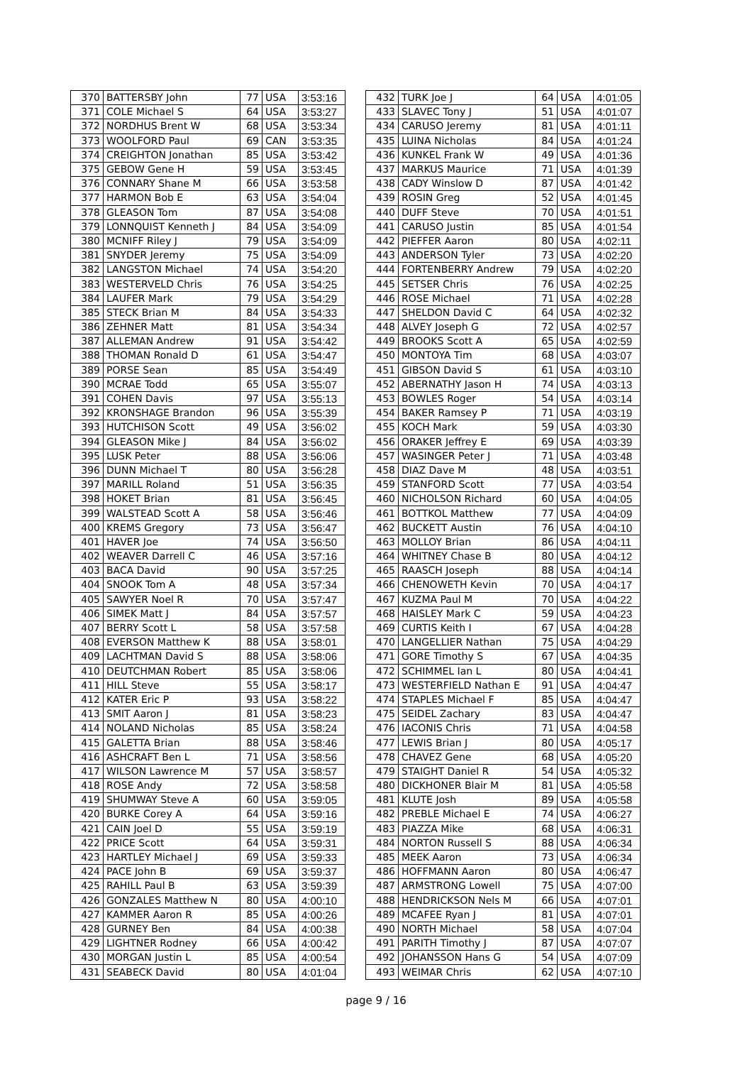| 370 | BATTERSBY John | 77 | USA | 3:53:16 |
| 371 | COLE Michael S | 64 | USA | 3:53:27 |
| 372 | NORDHUS Brent W | 68 | USA | 3:53:34 |
| 373 | WOOLFORD Paul | 69 | CAN | 3:53:35 |
| 374 | CREIGHTON Jonathan | 85 | USA | 3:53:42 |
| 375 | GEBOW Gene H | 59 | USA | 3:53:45 |
| 376 | CONNARY Shane M | 66 | USA | 3:53:58 |
| 377 | HARMON Bob E | 63 | USA | 3:54:04 |
| 378 | GLEASON Tom | 87 | USA | 3:54:08 |
| 379 | LONNQUIST Kenneth J | 84 | USA | 3:54:09 |
| 380 | MCNIFF Riley J | 79 | USA | 3:54:09 |
| 381 | SNYDER Jeremy | 75 | USA | 3:54:09 |
| 382 | LANGSTON Michael | 74 | USA | 3:54:20 |
| 383 | WESTERVELD Chris | 76 | USA | 3:54:25 |
| 384 | LAUFER Mark | 79 | USA | 3:54:29 |
| 385 | STECK Brian M | 84 | USA | 3:54:33 |
| 386 | ZEHNER Matt | 81 | USA | 3:54:34 |
| 387 | ALLEMAN Andrew | 91 | USA | 3:54:42 |
| 388 | THOMAN Ronald D | 61 | USA | 3:54:47 |
| 389 | PORSE Sean | 85 | USA | 3:54:49 |
| 390 | MCRAE Todd | 65 | USA | 3:55:07 |
| 391 | COHEN Davis | 97 | USA | 3:55:13 |
| 392 | KRONSHAGE Brandon | 96 | USA | 3:55:39 |
| 393 | HUTCHISON Scott | 49 | USA | 3:56:02 |
| 394 | GLEASON Mike J | 84 | USA | 3:56:02 |
| 395 | LUSK Peter | 88 | USA | 3:56:06 |
| 396 | DUNN Michael T | 80 | USA | 3:56:28 |
| 397 | MARILL Roland | 51 | USA | 3:56:35 |
| 398 | HOKET Brian | 81 | USA | 3:56:45 |
| 399 | WALSTEAD Scott A | 58 | USA | 3:56:46 |
| 400 | KREMS Gregory | 73 | USA | 3:56:47 |
| 401 | HAVER Joe | 74 | USA | 3:56:50 |
| 402 | WEAVER Darrell C | 46 | USA | 3:57:16 |
| 403 | BACA David | 90 | USA | 3:57:25 |
| 404 | SNOOK Tom A | 48 | USA | 3:57:34 |
| 405 | SAWYER Noel R | 70 | USA | 3:57:47 |
| 406 | SIMEK Matt J | 84 | USA | 3:57:57 |
| 407 | BERRY Scott L | 58 | USA | 3:57:58 |
| 408 | EVERSON Matthew K | 88 | USA | 3:58:01 |
| 409 | LACHTMAN David S | 88 | USA | 3:58:06 |
| 410 | DEUTCHMAN Robert | 85 | USA | 3:58:06 |
| 411 | HILL Steve | 55 | USA | 3:58:17 |
| 412 | KATER Eric P | 93 | USA | 3:58:22 |
| 413 | SMIT Aaron J | 81 | USA | 3:58:23 |
| 414 | NOLAND Nicholas | 85 | USA | 3:58:24 |
| 415 | GALETTA Brian | 88 | USA | 3:58:46 |
| 416 | ASHCRAFT Ben L | 71 | USA | 3:58:56 |
| 417 | WILSON Lawrence M | 57 | USA | 3:58:57 |
| 418 | ROSE Andy | 72 | USA | 3:58:58 |
| 419 | SHUMWAY Steve A | 60 | USA | 3:59:05 |
| 420 | BURKE Corey A | 64 | USA | 3:59:16 |
| 421 | CAIN Joel D | 55 | USA | 3:59:19 |
| 422 | PRICE Scott | 64 | USA | 3:59:31 |
| 423 | HARTLEY Michael J | 69 | USA | 3:59:33 |
| 424 | PACE John B | 69 | USA | 3:59:37 |
| 425 | RAHILL Paul B | 63 | USA | 3:59:39 |
| 426 | GONZALES Matthew N | 80 | USA | 4:00:10 |
| 427 | KAMMER Aaron R | 85 | USA | 4:00:26 |
| 428 | GURNEY Ben | 84 | USA | 4:00:38 |
| 429 | LIGHTNER Rodney | 66 | USA | 4:00:42 |
| 430 | MORGAN Justin L | 85 | USA | 4:00:54 |
| 431 | SEABECK David | 80 | USA | 4:01:04 |
| 432 | TURK Joe J | 64 | USA | 4:01:05 |
| 433 | SLAVEC Tony J | 51 | USA | 4:01:07 |
| 434 | CARUSO Jeremy | 81 | USA | 4:01:11 |
| 435 | LUINA Nicholas | 84 | USA | 4:01:24 |
| 436 | KUNKEL Frank W | 49 | USA | 4:01:36 |
| 437 | MARKUS Maurice | 71 | USA | 4:01:39 |
| 438 | CADY Winslow D | 87 | USA | 4:01:42 |
| 439 | ROSIN Greg | 52 | USA | 4:01:45 |
| 440 | DUFF Steve | 70 | USA | 4:01:51 |
| 441 | CARUSO Justin | 85 | USA | 4:01:54 |
| 442 | PIEFFER Aaron | 80 | USA | 4:02:11 |
| 443 | ANDERSON Tyler | 73 | USA | 4:02:20 |
| 444 | FORTENBERRY Andrew | 79 | USA | 4:02:20 |
| 445 | SETSER Chris | 76 | USA | 4:02:25 |
| 446 | ROSE Michael | 71 | USA | 4:02:28 |
| 447 | SHELDON David C | 64 | USA | 4:02:32 |
| 448 | ALVEY Joseph G | 72 | USA | 4:02:57 |
| 449 | BROOKS Scott A | 65 | USA | 4:02:59 |
| 450 | MONTOYA Tim | 68 | USA | 4:03:07 |
| 451 | GIBSON David S | 61 | USA | 4:03:10 |
| 452 | ABERNATHY Jason H | 74 | USA | 4:03:13 |
| 453 | BOWLES Roger | 54 | USA | 4:03:14 |
| 454 | BAKER Ramsey P | 71 | USA | 4:03:19 |
| 455 | KOCH Mark | 59 | USA | 4:03:30 |
| 456 | ORAKER Jeffrey E | 69 | USA | 4:03:39 |
| 457 | WASINGER Peter J | 71 | USA | 4:03:48 |
| 458 | DIAZ Dave M | 48 | USA | 4:03:51 |
| 459 | STANFORD Scott | 77 | USA | 4:03:54 |
| 460 | NICHOLSON Richard | 60 | USA | 4:04:05 |
| 461 | BOTTKOL Matthew | 77 | USA | 4:04:09 |
| 462 | BUCKETT Austin | 76 | USA | 4:04:10 |
| 463 | MOLLOY Brian | 86 | USA | 4:04:11 |
| 464 | WHITNEY Chase B | 80 | USA | 4:04:12 |
| 465 | RAASCH Joseph | 88 | USA | 4:04:14 |
| 466 | CHENOWETH Kevin | 70 | USA | 4:04:17 |
| 467 | KUZMA Paul M | 70 | USA | 4:04:22 |
| 468 | HAISLEY Mark C | 59 | USA | 4:04:23 |
| 469 | CURTIS Keith I | 67 | USA | 4:04:28 |
| 470 | LANGELLIER Nathan | 75 | USA | 4:04:29 |
| 471 | GORE Timothy S | 67 | USA | 4:04:35 |
| 472 | SCHIMMEL Ian L | 80 | USA | 4:04:41 |
| 473 | WESTERFIELD Nathan E | 91 | USA | 4:04:47 |
| 474 | STAPLES Michael F | 85 | USA | 4:04:47 |
| 475 | SEIDEL Zachary | 83 | USA | 4:04:47 |
| 476 | IACONIS Chris | 71 | USA | 4:04:58 |
| 477 | LEWIS Brian J | 80 | USA | 4:05:17 |
| 478 | CHAVEZ Gene | 68 | USA | 4:05:20 |
| 479 | STAIGHT Daniel R | 54 | USA | 4:05:32 |
| 480 | DICKHONER Blair M | 81 | USA | 4:05:58 |
| 481 | KLUTE Josh | 89 | USA | 4:05:58 |
| 482 | PREBLE Michael E | 74 | USA | 4:06:27 |
| 483 | PIAZZA Mike | 68 | USA | 4:06:31 |
| 484 | NORTON Russell S | 88 | USA | 4:06:34 |
| 485 | MEEK Aaron | 73 | USA | 4:06:34 |
| 486 | HOFFMANN Aaron | 80 | USA | 4:06:47 |
| 487 | ARMSTRONG Lowell | 75 | USA | 4:07:00 |
| 488 | HENDRICKSON Nels M | 66 | USA | 4:07:01 |
| 489 | MCAFEE Ryan J | 81 | USA | 4:07:01 |
| 490 | NORTH Michael | 58 | USA | 4:07:04 |
| 491 | PARITH Timothy J | 87 | USA | 4:07:07 |
| 492 | JOHANSSON Hans G | 54 | USA | 4:07:09 |
| 493 | WEIMAR Chris | 62 | USA | 4:07:10 |
page 9 / 16